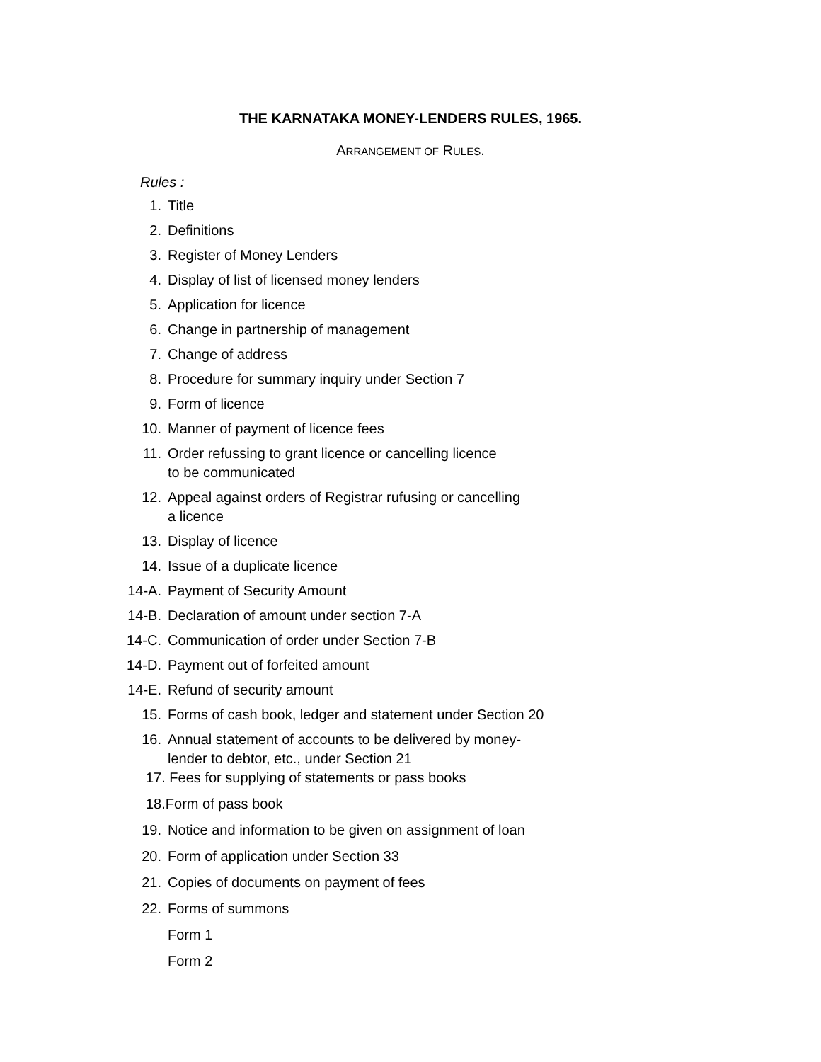THE KARNATAKA MONEY-LENDERS RULES, 1965.
ARRANGEMENT OF RULES.
Rules :
1. Title
2. Definitions
3. Register of Money Lenders
4. Display of list of licensed money lenders
5. Application for licence
6. Change in partnership of management
7. Change of address
8. Procedure for summary inquiry under Section 7
9. Form of licence
10. Manner of payment of licence fees
11. Order refussing to grant licence or cancelling licence
to be communicated
12. Appeal against orders of Registrar rufusing or cancelling
a licence
13. Display of licence
14. Issue of a duplicate licence
14-A. Payment of Security Amount
14-B. Declaration of amount under section 7-A
14-C. Communication of order under Section 7-B
14-D. Payment out of forfeited amount
14-E. Refund of security amount
15. Forms of cash book, ledger and statement under Section 20
16. Annual statement of accounts to be delivered by money-
lender to debtor, etc., under Section 21
17. Fees for supplying of statements or pass books
18.Form of pass book
19. Notice and information to be given on assignment of loan
20. Form of application under Section 33
21. Copies of documents on payment of fees
22. Forms of summons
Form 1
Form 2